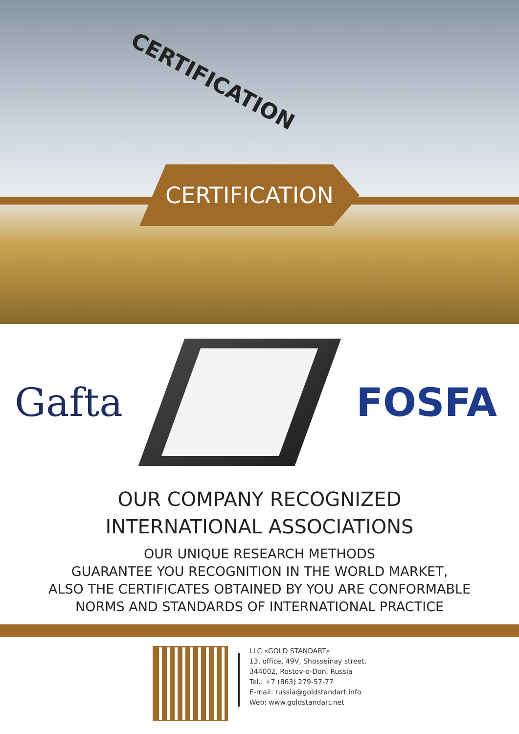CERTIFICATION
CERTIFICATION
Gafta FOSFA
OUR COMPANY RECOGNIZED
INTERNATIONAL ASSOCIATIONS
OUR UNIQUE RESEARCH METHODS
GUARANTEE YOU RECOGNITION IN THE WORLD MARKET,
ALSO THE CERTIFICATES OBTAINED BY YOU ARE CONFORMABLE
NORMS AND STANDARDS OF INTERNATIONAL PRACTICE
LLC «GOLD STANDART»
13, office, 49V, Shosseinay street,
344002, Rostov-o-Don, Russia
Tel.: +7 (863) 279-57-77
E-mail: russia@goldstandart.info
Web: www.goldstandart.net